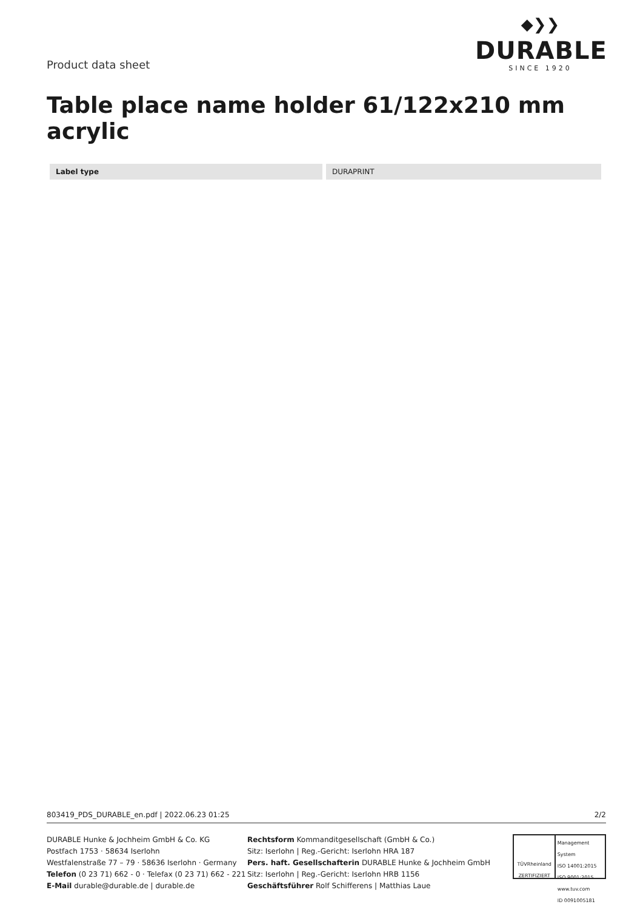Product data sheet
◆❯❯
DURABLE
SINCE 1920
Table place name holder 61/122x210 mm acrylic
| Label type | | DURAPRINT |
803419_PDS_DURABLE_en.pdf | 2022.06.23 01:25 2/2
DURABLE Hunke & Jochheim GmbH & Co. KG
Postfach 1753 · 58634 Iserlohn
Westfalenstraße 77 – 79 · 58636 Iserlohn · Germany
Telefon (0 23 71) 662 - 0 · Telefax (0 23 71) 662 - 221
E-Mail durable@durable.de | durable.de
Rechtsform Kommanditgesellschaft (GmbH & Co.)
Sitz: Iserlohn | Reg.-Gericht: Iserlohn HRA 187
Pers. haft. Gesellschafterin DURABLE Hunke & Jochheim GmbH
Sitz: Iserlohn | Reg.-Gericht: Iserlohn HRB 1156
Geschäftsführer Rolf Schifferens | Matthias Laue
TÜVRheinland
ZERTIFIZIERT
Management System
ISO 14001:2015
ISO 9001:2015
www.tuv.com
ID 0091005181